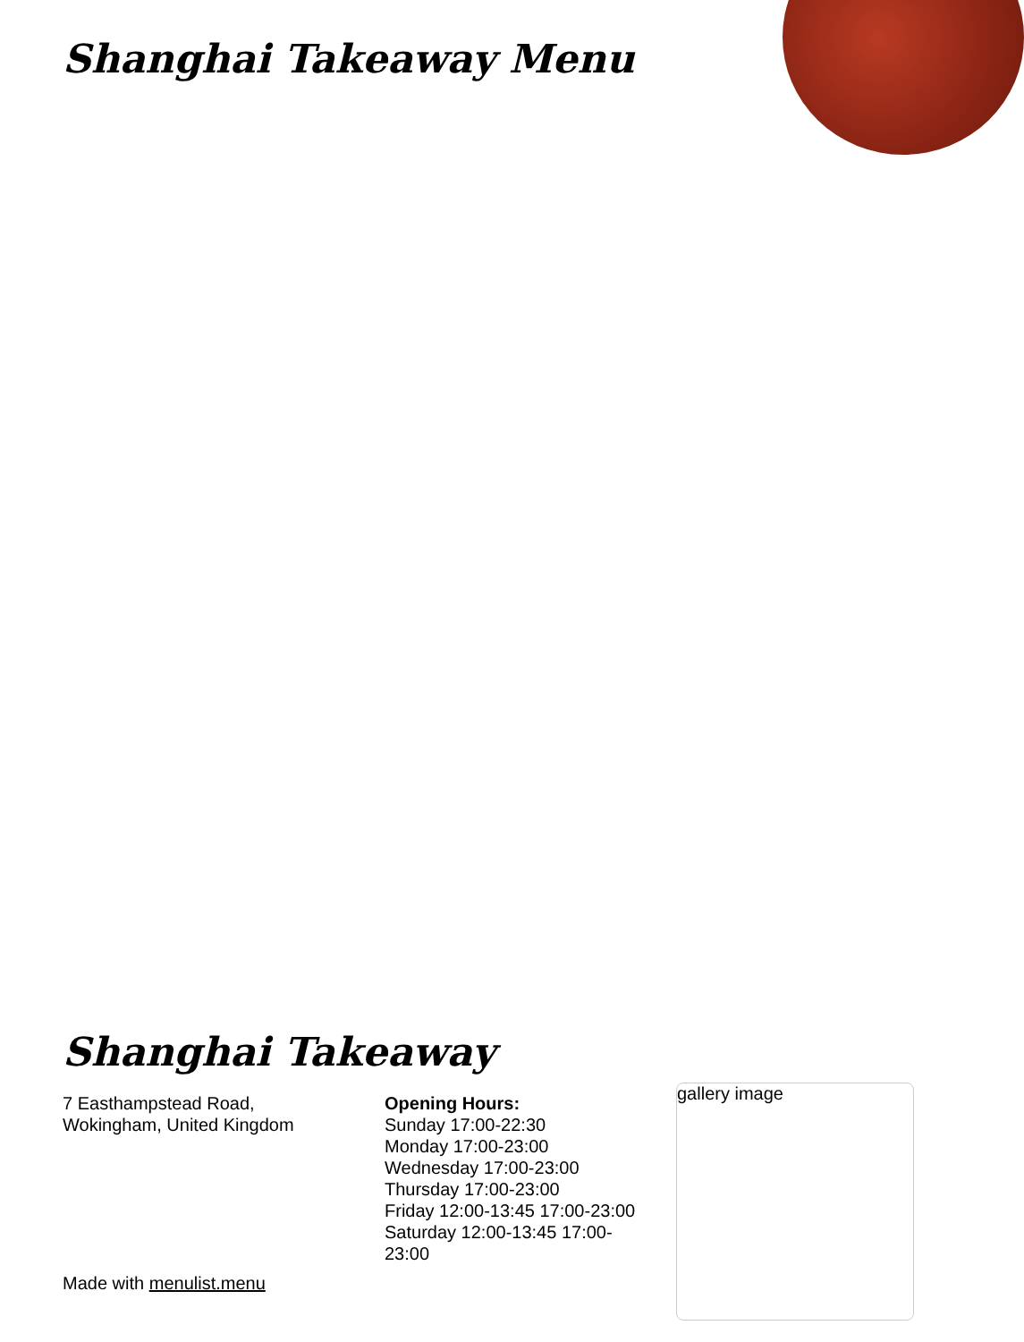Shanghai Takeaway Menu
Shanghai Takeaway
7 Easthampstead Road,
Wokingham, United Kingdom
Opening Hours:
Sunday 17:00-22:30
Monday 17:00-23:00
Wednesday 17:00-23:00
Thursday 17:00-23:00
Friday 12:00-13:45 17:00-23:00
Saturday 12:00-13:45 17:00-23:00
Made with menulist.menu
gallery image